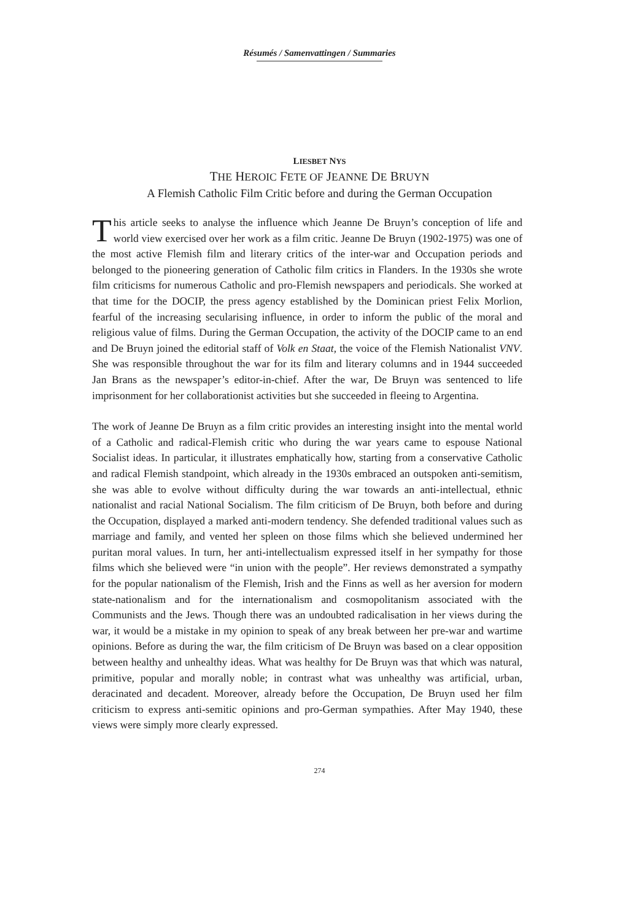Résumés / Samenvattingen / Summaries
LIESBET NYS
THE HEROIC FETE OF JEANNE DE BRUYN
A Flemish Catholic Film Critic before and during the German Occupation
This article seeks to analyse the influence which Jeanne De Bruyn’s conception of life and world view exercised over her work as a film critic. Jeanne De Bruyn (1902-1975) was one of the most active Flemish film and literary critics of the inter-war and Occupation periods and belonged to the pioneering generation of Catholic film critics in Flanders. In the 1930s she wrote film criticisms for numerous Catholic and pro-Flemish newspapers and periodicals. She worked at that time for the DOCIP, the press agency established by the Dominican priest Felix Morlion, fearful of the increasing secularising influence, in order to inform the public of the moral and religious value of films. During the German Occupation, the activity of the DOCIP came to an end and De Bruyn joined the editorial staff of Volk en Staat, the voice of the Flemish Nationalist VNV. She was responsible throughout the war for its film and literary columns and in 1944 succeeded Jan Brans as the newspaper’s editor-in-chief. After the war, De Bruyn was sentenced to life imprisonment for her collaborationist activities but she succeeded in fleeing to Argentina.
The work of Jeanne De Bruyn as a film critic provides an interesting insight into the mental world of a Catholic and radical-Flemish critic who during the war years came to espouse National Socialist ideas. In particular, it illustrates emphatically how, starting from a conservative Catholic and radical Flemish standpoint, which already in the 1930s embraced an outspoken anti-semitism, she was able to evolve without difficulty during the war towards an anti-intellectual, ethnic nationalist and racial National Socialism. The film criticism of De Bruyn, both before and during the Occupation, displayed a marked anti-modern tendency. She defended traditional values such as marriage and family, and vented her spleen on those films which she believed undermined her puritan moral values. In turn, her anti-intellectualism expressed itself in her sympathy for those films which she believed were “in union with the people”. Her reviews demonstrated a sympathy for the popular nationalism of the Flemish, Irish and the Finns as well as her aversion for modern state-nationalism and for the internationalism and cosmopolitanism associated with the Communists and the Jews. Though there was an undoubted radicalisation in her views during the war, it would be a mistake in my opinion to speak of any break between her pre-war and wartime opinions. Before as during the war, the film criticism of De Bruyn was based on a clear opposition between healthy and unhealthy ideas. What was healthy for De Bruyn was that which was natural, primitive, popular and morally noble; in contrast what was unhealthy was artificial, urban, deracinated and decadent. Moreover, already before the Occupation, De Bruyn used her film criticism to express anti-semitic opinions and pro-German sympathies. After May 1940, these views were simply more clearly expressed.
274